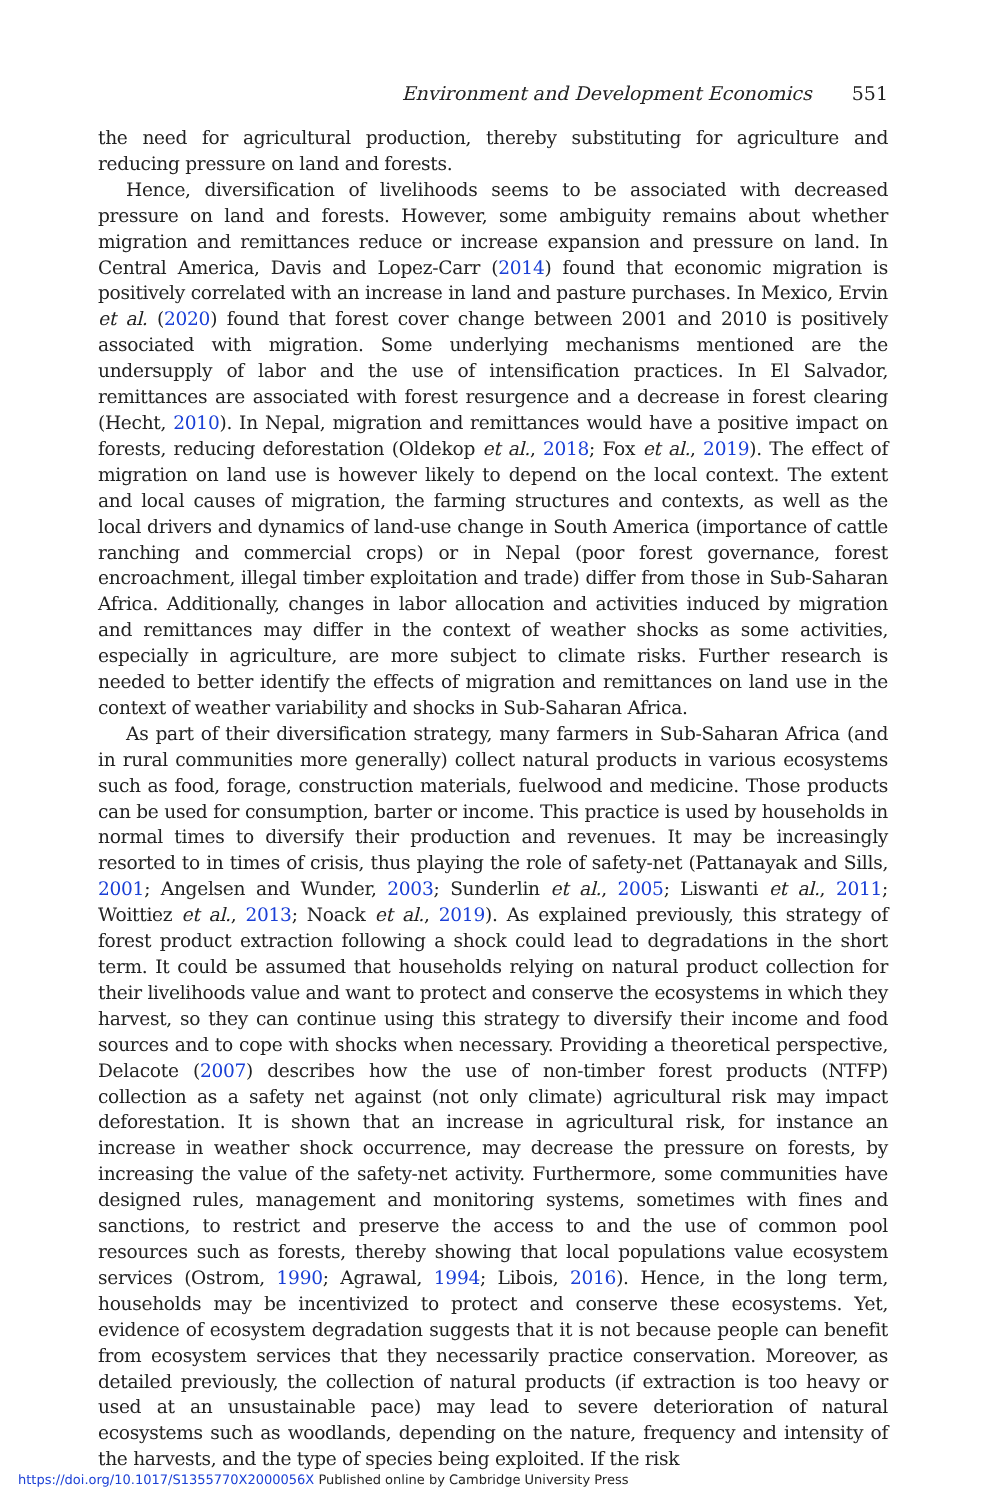Environment and Development Economics 551
the need for agricultural production, thereby substituting for agriculture and reducing pressure on land and forests.
Hence, diversification of livelihoods seems to be associated with decreased pressure on land and forests. However, some ambiguity remains about whether migration and remittances reduce or increase expansion and pressure on land. In Central America, Davis and Lopez-Carr (2014) found that economic migration is positively correlated with an increase in land and pasture purchases. In Mexico, Ervin et al. (2020) found that forest cover change between 2001 and 2010 is positively associated with migration. Some underlying mechanisms mentioned are the undersupply of labor and the use of intensification practices. In El Salvador, remittances are associated with forest resurgence and a decrease in forest clearing (Hecht, 2010). In Nepal, migration and remittances would have a positive impact on forests, reducing deforestation (Oldekop et al., 2018; Fox et al., 2019). The effect of migration on land use is however likely to depend on the local context. The extent and local causes of migration, the farming structures and contexts, as well as the local drivers and dynamics of land-use change in South America (importance of cattle ranching and commercial crops) or in Nepal (poor forest governance, forest encroachment, illegal timber exploitation and trade) differ from those in Sub-Saharan Africa. Additionally, changes in labor allocation and activities induced by migration and remittances may differ in the context of weather shocks as some activities, especially in agriculture, are more subject to climate risks. Further research is needed to better identify the effects of migration and remittances on land use in the context of weather variability and shocks in Sub-Saharan Africa.
As part of their diversification strategy, many farmers in Sub-Saharan Africa (and in rural communities more generally) collect natural products in various ecosystems such as food, forage, construction materials, fuelwood and medicine. Those products can be used for consumption, barter or income. This practice is used by households in normal times to diversify their production and revenues. It may be increasingly resorted to in times of crisis, thus playing the role of safety-net (Pattanayak and Sills, 2001; Angelsen and Wunder, 2003; Sunderlin et al., 2005; Liswanti et al., 2011; Woittiez et al., 2013; Noack et al., 2019). As explained previously, this strategy of forest product extraction following a shock could lead to degradations in the short term. It could be assumed that households relying on natural product collection for their livelihoods value and want to protect and conserve the ecosystems in which they harvest, so they can continue using this strategy to diversify their income and food sources and to cope with shocks when necessary. Providing a theoretical perspective, Delacote (2007) describes how the use of non-timber forest products (NTFP) collection as a safety net against (not only climate) agricultural risk may impact deforestation. It is shown that an increase in agricultural risk, for instance an increase in weather shock occurrence, may decrease the pressure on forests, by increasing the value of the safety-net activity. Furthermore, some communities have designed rules, management and monitoring systems, sometimes with fines and sanctions, to restrict and preserve the access to and the use of common pool resources such as forests, thereby showing that local populations value ecosystem services (Ostrom, 1990; Agrawal, 1994; Libois, 2016). Hence, in the long term, households may be incentivized to protect and conserve these ecosystems. Yet, evidence of ecosystem degradation suggests that it is not because people can benefit from ecosystem services that they necessarily practice conservation. Moreover, as detailed previously, the collection of natural products (if extraction is too heavy or used at an unsustainable pace) may lead to severe deterioration of natural ecosystems such as woodlands, depending on the nature, frequency and intensity of the harvests, and the type of species being exploited. If the risk
https://doi.org/10.1017/S1355770X2000056X Published online by Cambridge University Press